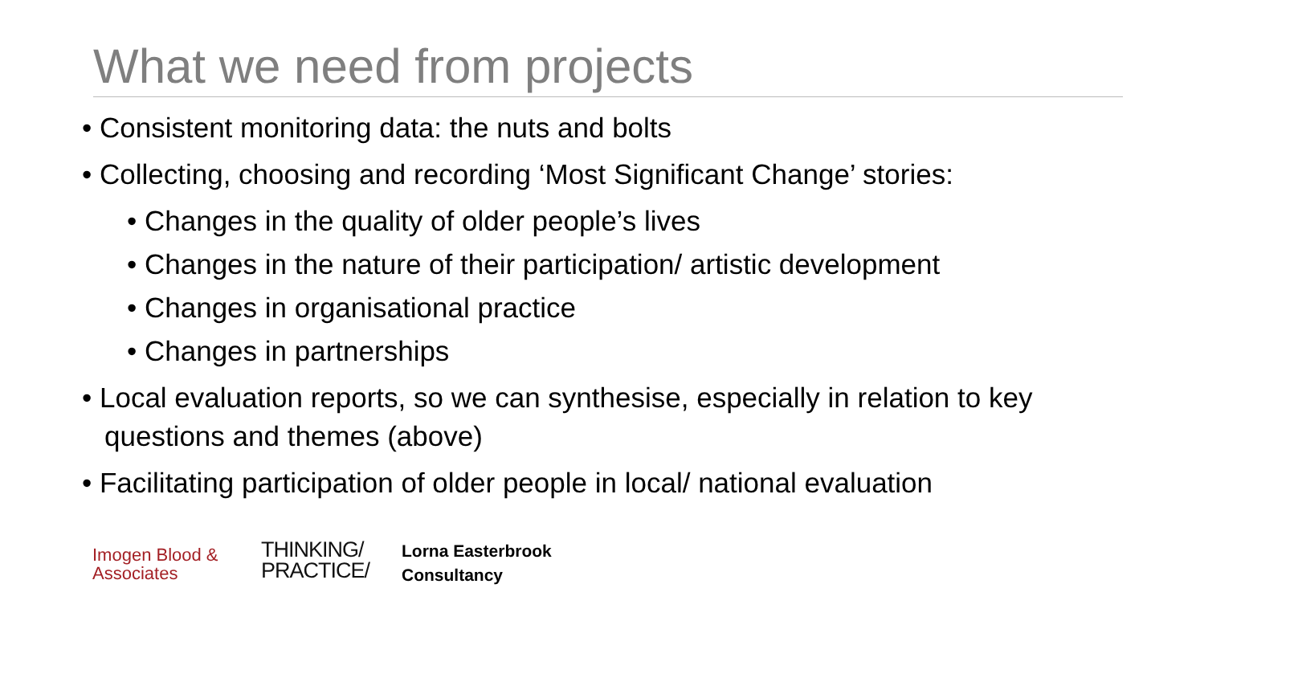What we need from projects
• Consistent monitoring data: the nuts and bolts
• Collecting, choosing and recording ‘Most Significant Change’ stories:
• Changes in the quality of older people’s lives
• Changes in the nature of their participation/ artistic development
• Changes in organisational practice
• Changes in partnerships
• Local evaluation reports, so we can synthesise, especially in relation to key questions and themes (above)
• Facilitating participation of older people in local/ national evaluation
Imogen Blood &
Associates
THINKING/
PRACTICE/
Lorna Easterbrook
Consultancy